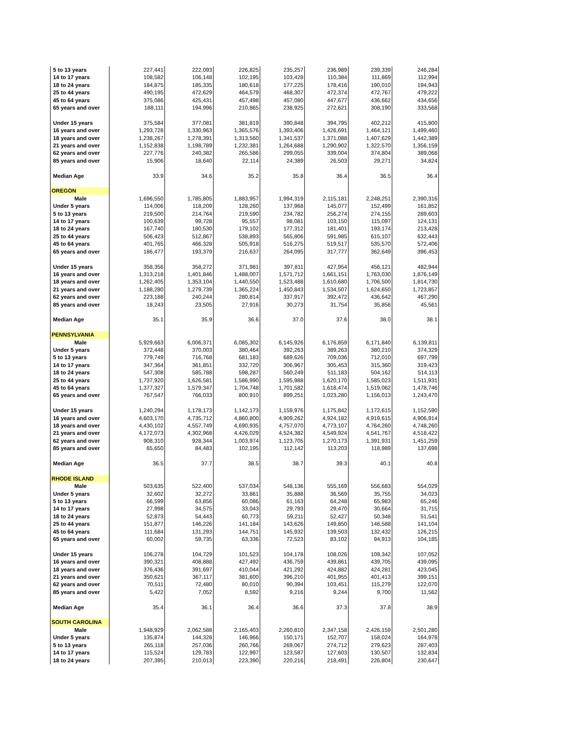| 5 to 13 years | 227,441 | 222,093 | 226,825 | 235,257 | 236,989 | 239,339 | 246,284 |
| 14 to 17 years | 108,582 | 106,148 | 102,195 | 103,428 | 110,384 | 111,869 | 112,994 |
| 18 to 24 years | 184,875 | 185,335 | 180,618 | 177,225 | 178,416 | 190,010 | 194,943 |
| 25 to 44 years | 490,195 | 472,629 | 464,579 | 468,307 | 472,374 | 472,767 | 479,222 |
| 45 to 64 years | 375,086 | 425,431 | 457,498 | 457,080 | 447,677 | 436,662 | 434,656 |
| 65 years and over | 188,111 | 194,996 | 210,865 | 238,925 | 272,621 | 308,190 | 333,568 |
| Under 15 years | 375,584 | 377,081 | 381,819 | 390,848 | 394,795 | 402,212 | 415,800 |
| 16 years and over | 1,293,728 | 1,330,963 | 1,365,576 | 1,393,406 | 1,426,691 | 1,464,121 | 1,499,460 |
| 18 years and over | 1,238,267 | 1,278,391 | 1,313,560 | 1,341,537 | 1,371,088 | 1,407,629 | 1,442,389 |
| 21 years and over | 1,152,838 | 1,198,789 | 1,232,381 | 1,264,688 | 1,290,902 | 1,322,570 | 1,356,159 |
| 62 years and over | 227,776 | 240,382 | 265,586 | 299,055 | 339,004 | 374,804 | 389,068 |
| 85 years and over | 15,906 | 18,640 | 22,114 | 24,389 | 26,503 | 29,271 | 34,824 |
| Median Age | 33.9 | 34.6 | 35.2 | 35.8 | 36.4 | 36.5 | 36.4 |
| OREGON | | | | | | | |
| Male | 1,696,550 | 1,785,805 | 1,883,957 | 1,994,319 | 2,115,181 | 2,248,251 | 2,390,316 |
| Under 5 years | 114,006 | 118,209 | 128,260 | 137,968 | 145,077 | 152,499 | 161,852 |
| 5 to 13 years | 219,500 | 214,764 | 219,590 | 234,782 | 256,274 | 274,155 | 289,603 |
| 14 to 17 years | 100,639 | 99,728 | 95,557 | 98,081 | 103,150 | 115,097 | 124,131 |
| 18 to 24 years | 167,740 | 180,530 | 179,102 | 177,312 | 181,401 | 193,174 | 213,428 |
| 25 to 44 years | 506,423 | 512,867 | 538,893 | 565,806 | 591,985 | 615,107 | 632,443 |
| 45 to 64 years | 401,765 | 466,328 | 505,918 | 516,275 | 519,517 | 535,570 | 572,406 |
| 65 years and over | 186,477 | 193,379 | 216,637 | 264,095 | 317,777 | 362,649 | 396,453 |
| Under 15 years | 358,356 | 358,272 | 371,981 | 397,811 | 427,954 | 456,121 | 482,944 |
| 16 years and over | 1,313,218 | 1,401,846 | 1,488,007 | 1,571,712 | 1,661,151 | 1,763,030 | 1,876,149 |
| 18 years and over | 1,262,405 | 1,353,104 | 1,440,550 | 1,523,488 | 1,610,680 | 1,706,500 | 1,814,730 |
| 21 years and over | 1,188,280 | 1,279,739 | 1,365,224 | 1,450,843 | 1,534,507 | 1,624,650 | 1,723,857 |
| 62 years and over | 223,188 | 240,244 | 280,814 | 337,917 | 392,472 | 436,642 | 467,290 |
| 85 years and over | 18,243 | 23,505 | 27,916 | 30,273 | 31,754 | 35,856 | 45,561 |
| Median Age | 35.1 | 35.9 | 36.6 | 37.0 | 37.6 | 38.0 | 38.1 |
| PENNSYLVANIA | | | | | | | |
| Male | 5,929,663 | 6,006,371 | 6,085,302 | 6,145,926 | 6,176,859 | 6,171,840 | 6,139,811 |
| Under 5 years | 372,448 | 370,003 | 380,464 | 392,263 | 389,263 | 380,210 | 374,329 |
| 5 to 13 years | 779,749 | 716,768 | 681,183 | 689,626 | 709,036 | 712,010 | 697,799 |
| 14 to 17 years | 347,364 | 361,851 | 332,720 | 306,967 | 305,453 | 315,360 | 319,423 |
| 18 to 24 years | 547,308 | 585,788 | 598,287 | 560,249 | 511,183 | 504,162 | 514,113 |
| 25 to 44 years | 1,737,920 | 1,626,581 | 1,586,990 | 1,595,988 | 1,620,170 | 1,585,023 | 1,511,931 |
| 45 to 64 years | 1,377,327 | 1,579,347 | 1,704,748 | 1,701,582 | 1,618,474 | 1,519,062 | 1,478,746 |
| 65 years and over | 767,547 | 766,033 | 800,910 | 899,251 | 1,023,280 | 1,156,013 | 1,243,470 |
| Under 15 years | 1,240,294 | 1,178,173 | 1,142,173 | 1,159,976 | 1,175,842 | 1,172,615 | 1,152,590 |
| 16 years and over | 4,603,170 | 4,735,712 | 4,860,800 | 4,909,262 | 4,924,182 | 4,919,615 | 4,906,914 |
| 18 years and over | 4,430,102 | 4,557,749 | 4,690,935 | 4,757,070 | 4,773,107 | 4,764,260 | 4,748,260 |
| 21 years and over | 4,172,073 | 4,302,968 | 4,426,029 | 4,524,382 | 4,549,924 | 4,541,767 | 4,518,422 |
| 62 years and over | 908,310 | 928,344 | 1,003,974 | 1,123,705 | 1,270,173 | 1,391,931 | 1,451,259 |
| 85 years and over | 65,650 | 84,483 | 102,195 | 112,142 | 113,203 | 118,989 | 137,698 |
| Median Age | 36.5 | 37.7 | 38.5 | 38.7 | 39.3 | 40.1 | 40.8 |
| RHODE ISLAND | | | | | | | |
| Male | 503,635 | 522,400 | 537,034 | 548,136 | 555,169 | 556,683 | 554,029 |
| Under 5 years | 32,602 | 32,272 | 33,861 | 35,888 | 36,569 | 35,755 | 34,023 |
| 5 to 13 years | 66,599 | 63,856 | 60,086 | 61,163 | 64,248 | 65,983 | 65,246 |
| 14 to 17 years | 27,998 | 34,575 | 33,043 | 29,793 | 29,470 | 30,664 | 31,715 |
| 18 to 24 years | 52,873 | 54,443 | 60,773 | 59,211 | 52,427 | 50,348 | 51,541 |
| 25 to 44 years | 151,877 | 146,226 | 141,184 | 143,626 | 149,850 | 146,588 | 141,104 |
| 45 to 64 years | 111,684 | 131,293 | 144,751 | 145,932 | 139,503 | 132,432 | 126,215 |
| 65 years and over | 60,002 | 59,735 | 63,336 | 72,523 | 83,102 | 94,913 | 104,185 |
| Under 15 years | 106,278 | 104,729 | 101,523 | 104,178 | 108,026 | 109,342 | 107,052 |
| 16 years and over | 390,321 | 408,888 | 427,492 | 436,759 | 439,861 | 439,705 | 439,095 |
| 18 years and over | 376,436 | 391,697 | 410,044 | 421,292 | 424,882 | 424,281 | 423,045 |
| 21 years and over | 350,621 | 367,117 | 381,600 | 396,210 | 401,955 | 401,413 | 399,151 |
| 62 years and over | 70,511 | 72,480 | 80,010 | 90,394 | 103,451 | 115,279 | 122,070 |
| 85 years and over | 5,422 | 7,052 | 8,592 | 9,216 | 9,244 | 9,700 | 11,562 |
| Median Age | 35.4 | 36.1 | 36.4 | 36.6 | 37.3 | 37.8 | 38.9 |
| SOUTH CAROLINA | | | | | | | |
| Male | 1,948,929 | 2,062,588 | 2,165,403 | 2,260,810 | 2,347,158 | 2,426,159 | 2,501,280 |
| Under 5 years | 135,874 | 144,328 | 146,966 | 150,171 | 152,707 | 158,024 | 164,978 |
| 5 to 13 years | 265,118 | 257,036 | 260,766 | 269,067 | 274,712 | 279,623 | 287,403 |
| 14 to 17 years | 115,524 | 129,783 | 122,997 | 123,587 | 127,603 | 130,507 | 132,834 |
| 18 to 24 years | 207,395 | 210,013 | 223,390 | 220,216 | 218,491 | 226,804 | 230,647 |